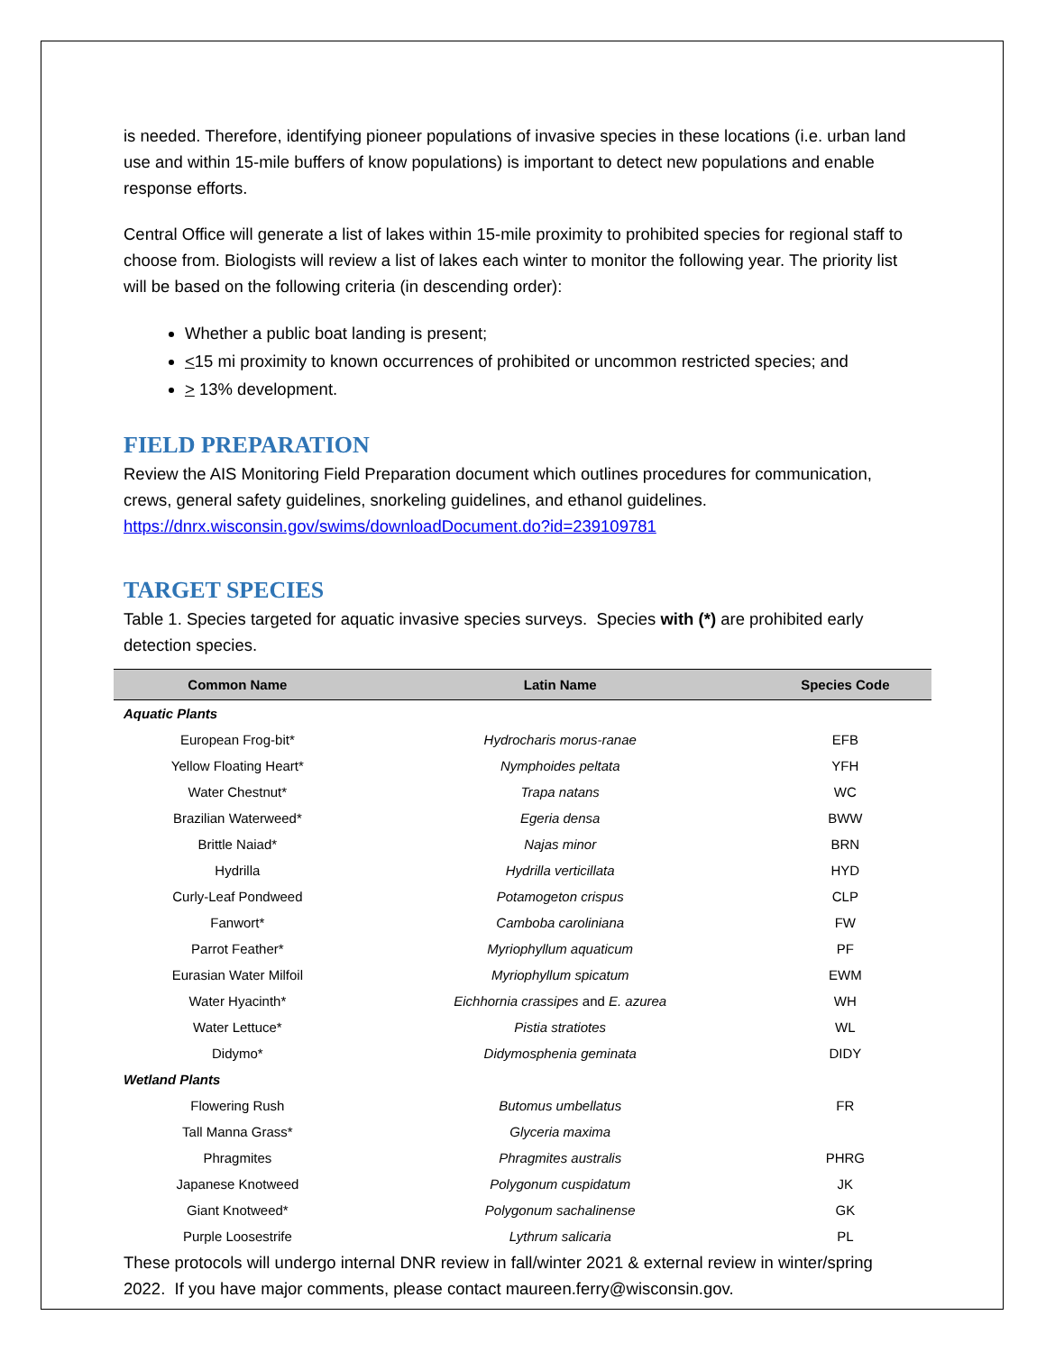is needed. Therefore, identifying pioneer populations of invasive species in these locations (i.e. urban land use and within 15-mile buffers of know populations) is important to detect new populations and enable response efforts.
Central Office will generate a list of lakes within 15-mile proximity to prohibited species for regional staff to choose from. Biologists will review a list of lakes each winter to monitor the following year. The priority list will be based on the following criteria (in descending order):
Whether a public boat landing is present;
<15 mi proximity to known occurrences of prohibited or uncommon restricted species; and
> 13% development.
FIELD PREPARATION
Review the AIS Monitoring Field Preparation document which outlines procedures for communication, crews, general safety guidelines, snorkeling guidelines, and ethanol guidelines. https://dnrx.wisconsin.gov/swims/downloadDocument.do?id=239109781
TARGET SPECIES
Table 1. Species targeted for aquatic invasive species surveys. Species with (*) are prohibited early detection species.
| Common Name | Latin Name | Species Code |
| --- | --- | --- |
| Aquatic Plants | | |
| European Frog-bit* | Hydrocharis morus-ranae | EFB |
| Yellow Floating Heart* | Nymphoides peltata | YFH |
| Water Chestnut* | Trapa natans | WC |
| Brazilian Waterweed* | Egeria densa | BWW |
| Brittle Naiad* | Najas minor | BRN |
| Hydrilla | Hydrilla verticillata | HYD |
| Curly-Leaf Pondweed | Potamogeton crispus | CLP |
| Fanwort* | Camboba caroliniana | FW |
| Parrot Feather* | Myriophyllum aquaticum | PF |
| Eurasian Water Milfoil | Myriophyllum spicatum | EWM |
| Water Hyacinth* | Eichhornia crassipes and E. azurea | WH |
| Water Lettuce* | Pistia stratiotes | WL |
| Didymo* | Didymosphenia geminata | DIDY |
| Wetland Plants | | |
| Flowering Rush | Butomus umbellatus | FR |
| Tall Manna Grass* | Glyceria maxima | |
| Phragmites | Phragmites australis | PHRG |
| Japanese Knotweed | Polygonum cuspidatum | JK |
| Giant Knotweed* | Polygonum sachalinense | GK |
| Purple Loosestrife | Lythrum salicaria | PL |
These protocols will undergo internal DNR review in fall/winter 2021 & external review in winter/spring 2022. If you have major comments, please contact maureen.ferry@wisconsin.gov.